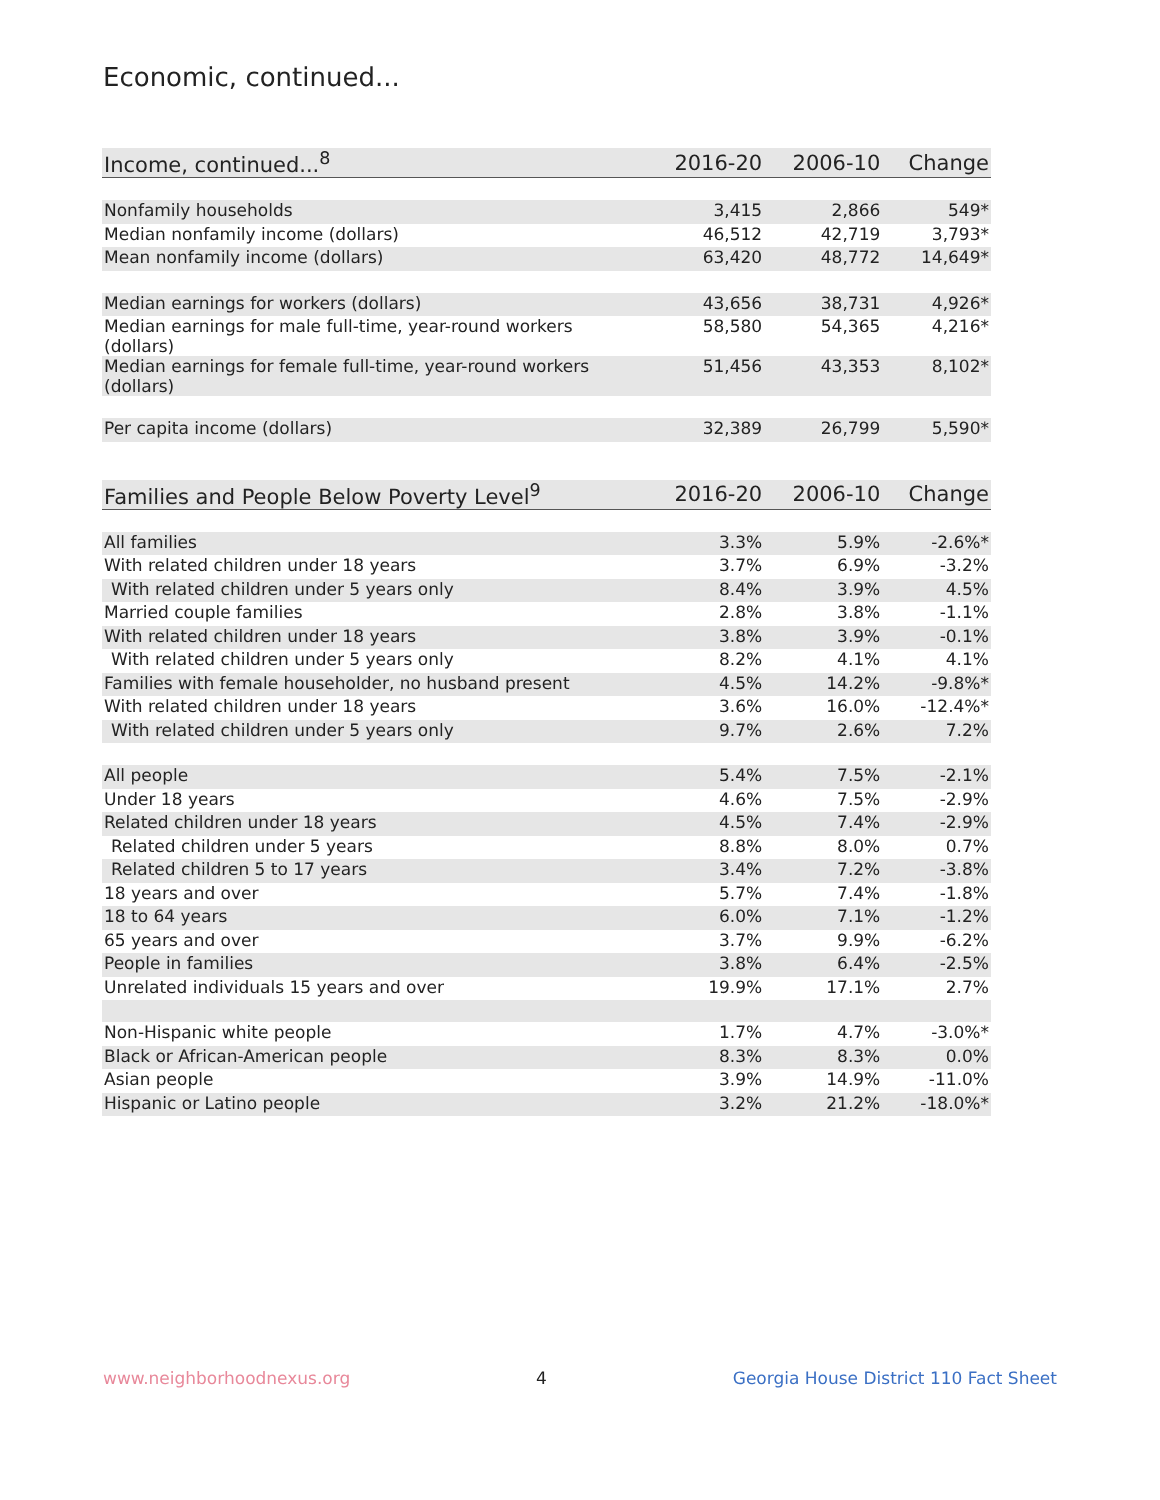Economic, continued...
| Income, continued...<sup>8</sup> | 2016-20 | 2006-10 | Change |
| --- | --- | --- | --- |
| Nonfamily households | 3,415 | 2,866 | 549* |
| Median nonfamily income (dollars) | 46,512 | 42,719 | 3,793* |
| Mean nonfamily income (dollars) | 63,420 | 48,772 | 14,649* |
| Median earnings for workers (dollars) | 43,656 | 38,731 | 4,926* |
| Median earnings for male full-time, year-round workers (dollars) | 58,580 | 54,365 | 4,216* |
| Median earnings for female full-time, year-round workers (dollars) | 51,456 | 43,353 | 8,102* |
| Per capita income (dollars) | 32,389 | 26,799 | 5,590* |
| Families and People Below Poverty Level<sup>9</sup> | 2016-20 | 2006-10 | Change |
| --- | --- | --- | --- |
| All families | 3.3% | 5.9% | -2.6%* |
| With related children under 18 years | 3.7% | 6.9% | -3.2% |
| With related children under 5 years only | 8.4% | 3.9% | 4.5% |
| Married couple families | 2.8% | 3.8% | -1.1% |
| With related children under 18 years | 3.8% | 3.9% | -0.1% |
| With related children under 5 years only | 8.2% | 4.1% | 4.1% |
| Families with female householder, no husband present | 4.5% | 14.2% | -9.8%* |
| With related children under 18 years | 3.6% | 16.0% | -12.4%* |
| With related children under 5 years only | 9.7% | 2.6% | 7.2% |
| All people | 5.4% | 7.5% | -2.1% |
| Under 18 years | 4.6% | 7.5% | -2.9% |
| Related children under 18 years | 4.5% | 7.4% | -2.9% |
| Related children under 5 years | 8.8% | 8.0% | 0.7% |
| Related children 5 to 17 years | 3.4% | 7.2% | -3.8% |
| 18 years and over | 5.7% | 7.4% | -1.8% |
| 18 to 64 years | 6.0% | 7.1% | -1.2% |
| 65 years and over | 3.7% | 9.9% | -6.2% |
| People in families | 3.8% | 6.4% | -2.5% |
| Unrelated individuals 15 years and over | 19.9% | 17.1% | 2.7% |
| Non-Hispanic white people | 1.7% | 4.7% | -3.0%* |
| Black or African-American people | 8.3% | 8.3% | 0.0% |
| Asian people | 3.9% | 14.9% | -11.0% |
| Hispanic or Latino people | 3.2% | 21.2% | -18.0%* |
www.neighborhoodnexus.org 4 Georgia House District 110 Fact Sheet